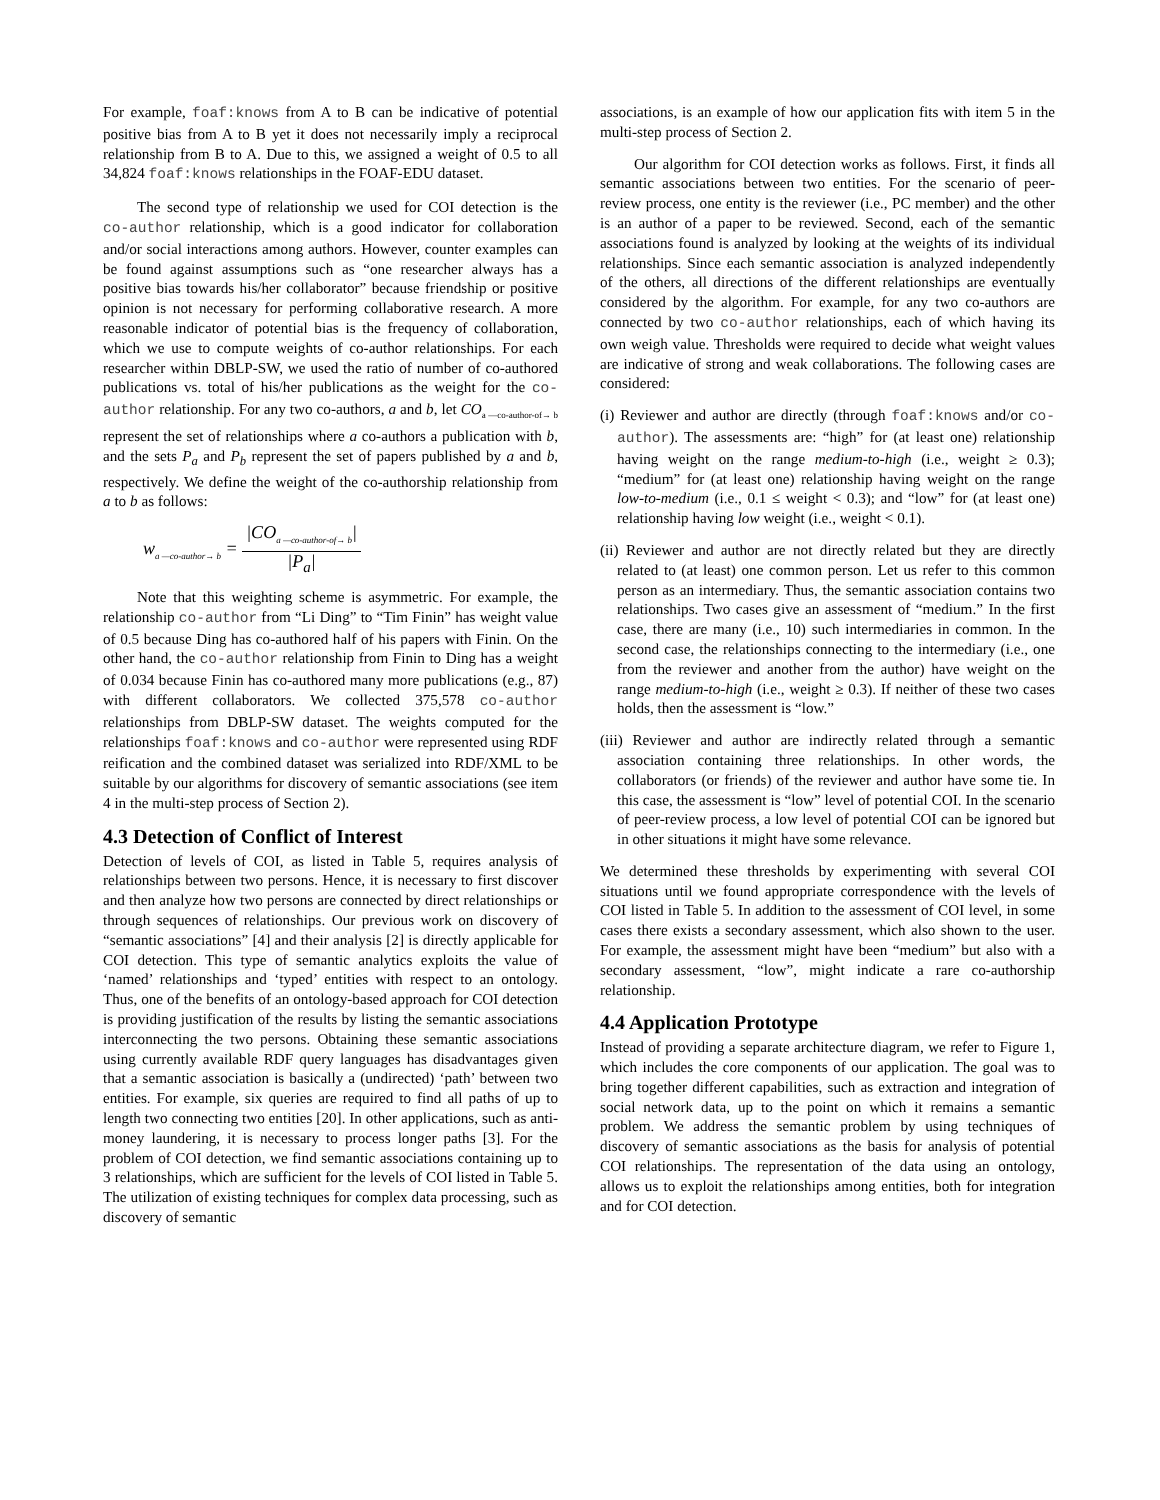For example, foaf:knows from A to B can be indicative of potential positive bias from A to B yet it does not necessarily imply a reciprocal relationship from B to A. Due to this, we assigned a weight of 0.5 to all 34,824 foaf:knows relationships in the FOAF-EDU dataset.
The second type of relationship we used for COI detection is the co-author relationship, which is a good indicator for collaboration and/or social interactions among authors. However, counter examples can be found against assumptions such as “one researcher always has a positive bias towards his/her collaborator” because friendship or positive opinion is not necessary for performing collaborative research. A more reasonable indicator of potential bias is the frequency of collaboration, which we use to compute weights of co-author relationships. For each researcher within DBLP-SW, we used the ratio of number of co-authored publications vs. total of his/her publications as the weight for the co-author relationship. For any two co-authors, a and b, let CO<sub>a —co-author-of→ b</sub> represent the set of relationships where a co-authors a publication with b, and the sets P<sub>a</sub> and P<sub>b</sub> represent the set of papers published by a and b, respectively. We define the weight of the co-authorship relationship from a to b as follows:
w<sub>a —co-author→ b</sub> = |CO<sub>a —co-author-of→ b</sub>| |P<sub>a</sub>|
Note that this weighting scheme is asymmetric. For example, the relationship co-author from “Li Ding” to “Tim Finin” has weight value of 0.5 because Ding has co-authored half of his papers with Finin. On the other hand, the co-author relationship from Finin to Ding has a weight of 0.034 because Finin has co-authored many more publications (e.g., 87) with different collaborators. We collected 375,578 co-author relationships from DBLP-SW dataset. The weights computed for the relationships foaf:knows and co-author were represented using RDF reification and the combined dataset was serialized into RDF/XML to be suitable by our algorithms for discovery of semantic associations (see item 4 in the multi-step process of Section 2).
4.3 Detection of Conflict of Interest
Detection of levels of COI, as listed in Table 5, requires analysis of relationships between two persons. Hence, it is necessary to first discover and then analyze how two persons are connected by direct relationships or through sequences of relationships. Our previous work on discovery of “semantic associations” [4] and their analysis [2] is directly applicable for COI detection. This type of semantic analytics exploits the value of ‘named’ relationships and ‘typed’ entities with respect to an ontology. Thus, one of the benefits of an ontology-based approach for COI detection is providing justification of the results by listing the semantic associations interconnecting the two persons. Obtaining these semantic associations using currently available RDF query languages has disadvantages given that a semantic association is basically a (undirected) ‘path’ between two entities. For example, six queries are required to find all paths of up to length two connecting two entities [20]. In other applications, such as anti-money laundering, it is necessary to process longer paths [3]. For the problem of COI detection, we find semantic associations containing up to 3 relationships, which are sufficient for the levels of COI listed in Table 5. The utilization of existing techniques for complex data processing, such as discovery of semantic
associations, is an example of how our application fits with item 5 in the multi-step process of Section 2.
Our algorithm for COI detection works as follows. First, it finds all semantic associations between two entities. For the scenario of peer-review process, one entity is the reviewer (i.e., PC member) and the other is an author of a paper to be reviewed. Second, each of the semantic associations found is analyzed by looking at the weights of its individual relationships. Since each semantic association is analyzed independently of the others, all directions of the different relationships are eventually considered by the algorithm. For example, for any two co-authors are connected by two co-author relationships, each of which having its own weigh value. Thresholds were required to decide what weight values are indicative of strong and weak collaborations. The following cases are considered:
(i) Reviewer and author are directly (through foaf:knows and/or co-author). The assessments are: “high” for (at least one) relationship having weight on the range medium-to-high (i.e., weight ≥ 0.3); “medium” for (at least one) relationship having weight on the range low-to-medium (i.e., 0.1 ≤ weight < 0.3); and “low” for (at least one) relationship having low weight (i.e., weight < 0.1).
(ii) Reviewer and author are not directly related but they are directly related to (at least) one common person. Let us refer to this common person as an intermediary. Thus, the semantic association contains two relationships. Two cases give an assessment of “medium.” In the first case, there are many (i.e., 10) such intermediaries in common. In the second case, the relationships connecting to the intermediary (i.e., one from the reviewer and another from the author) have weight on the range medium-to-high (i.e., weight ≥ 0.3). If neither of these two cases holds, then the assessment is “low.”
(iii) Reviewer and author are indirectly related through a semantic association containing three relationships. In other words, the collaborators (or friends) of the reviewer and author have some tie. In this case, the assessment is “low” level of potential COI. In the scenario of peer-review process, a low level of potential COI can be ignored but in other situations it might have some relevance.
We determined these thresholds by experimenting with several COI situations until we found appropriate correspondence with the levels of COI listed in Table 5. In addition to the assessment of COI level, in some cases there exists a secondary assessment, which also shown to the user. For example, the assessment might have been “medium” but also with a secondary assessment, “low”, might indicate a rare co-authorship relationship.
4.4 Application Prototype
Instead of providing a separate architecture diagram, we refer to Figure 1, which includes the core components of our application. The goal was to bring together different capabilities, such as extraction and integration of social network data, up to the point on which it remains a semantic problem. We address the semantic problem by using techniques of discovery of semantic associations as the basis for analysis of potential COI relationships. The representation of the data using an ontology, allows us to exploit the relationships among entities, both for integration and for COI detection.